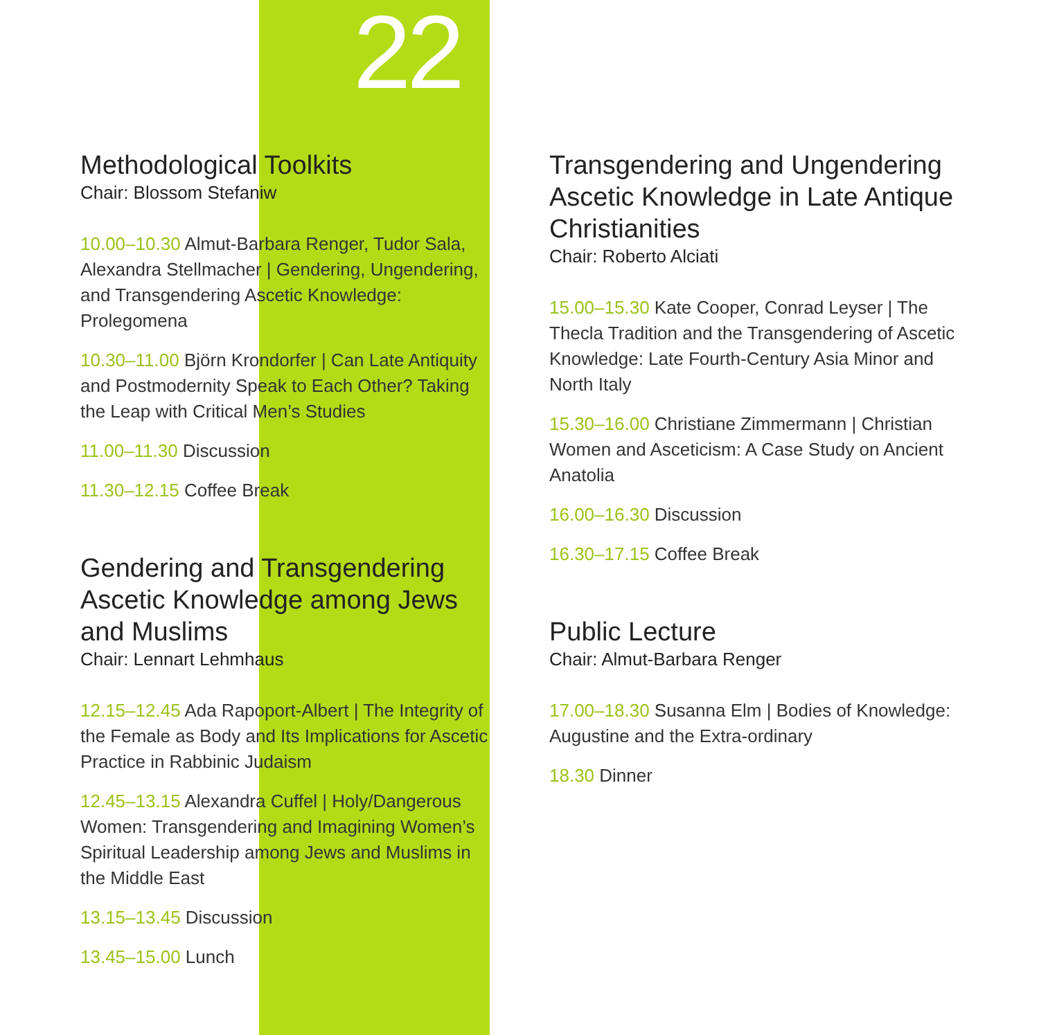22
Methodological Toolkits
Chair: Blossom Stefaniw
10.00–10.30 Almut-Barbara Renger, Tudor Sala, Alexandra Stellmacher | Gendering, Ungendering, and Transgendering Ascetic Knowledge: Prolegomena
10.30–11.00 Björn Krondorfer | Can Late Antiquity and Postmodernity Speak to Each Other? Taking the Leap with Critical Men’s Studies
11.00–11.30 Discussion
11.30–12.15 Coffee Break
Gendering and Transgendering Ascetic Knowledge among Jews and Muslims
Chair: Lennart Lehmhaus
12.15–12.45 Ada Rapoport-Albert | The Integrity of the Female as Body and Its Implications for Ascetic Practice in Rabbinic Judaism
12.45–13.15 Alexandra Cuffel | Holy/Dangerous Women: Transgendering and Imagining Women’s Spiritual Leadership among Jews and Muslims in the Middle East
13.15–13.45 Discussion
13.45–15.00 Lunch
Transgendering and Ungendering Ascetic Knowledge in Late Antique Christianities
Chair: Roberto Alciati
15.00–15.30 Kate Cooper, Conrad Leyser | The Thecla Tradition and the Transgendering of Ascetic Knowledge: Late Fourth-Century Asia Minor and North Italy
15.30–16.00 Christiane Zimmermann | Christian Women and Asceticism: A Case Study on Ancient Anatolia
16.00–16.30 Discussion
16.30–17.15 Coffee Break
Public Lecture
Chair: Almut-Barbara Renger
17.00–18.30 Susanna Elm | Bodies of Knowledge: Augustine and the Extra-ordinary
18.30 Dinner